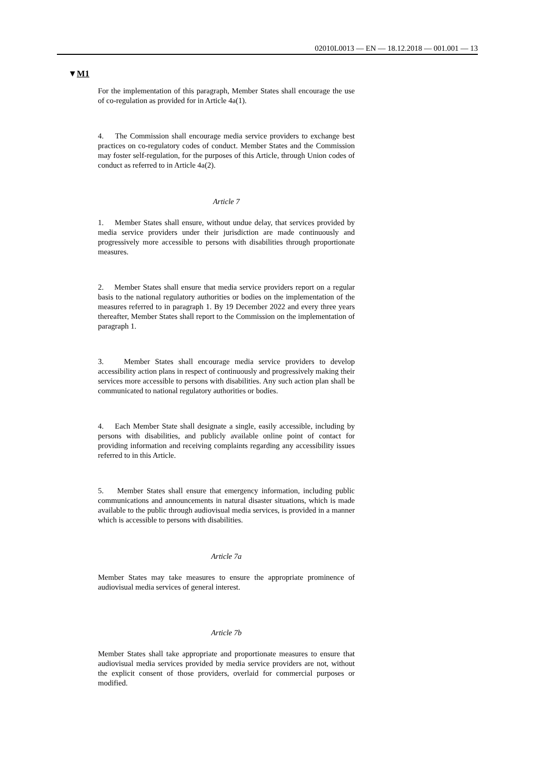02010L0013 — EN — 18.12.2018 — 001.001 — 13
▼M1
For the implementation of this paragraph, Member States shall encourage the use of co-regulation as provided for in Article 4a(1).
4. The Commission shall encourage media service providers to exchange best practices on co-regulatory codes of conduct. Member States and the Commission may foster self-regulation, for the purposes of this Article, through Union codes of conduct as referred to in Article 4a(2).
Article 7
1. Member States shall ensure, without undue delay, that services provided by media service providers under their jurisdiction are made continuously and progressively more accessible to persons with disabilities through proportionate measures.
2. Member States shall ensure that media service providers report on a regular basis to the national regulatory authorities or bodies on the implementation of the measures referred to in paragraph 1. By 19 December 2022 and every three years thereafter, Member States shall report to the Commission on the implementation of paragraph 1.
3. Member States shall encourage media service providers to develop accessibility action plans in respect of continuously and progressively making their services more accessible to persons with disabilities. Any such action plan shall be communicated to national regulatory auth­orities or bodies.
4. Each Member State shall designate a single, easily accessible, including by persons with disabilities, and publicly available online point of contact for providing information and receiving complaints regarding any accessibility issues referred to in this Article.
5. Member States shall ensure that emergency information, including public communications and announcements in natural disaster situations, which is made available to the public through audiovisual media services, is provided in a manner which is accessible to persons with disabilities.
Article 7a
Member States may take measures to ensure the appropriate prominence of audiovisual media services of general interest.
Article 7b
Member States shall take appropriate and proportionate measures to ensure that audiovisual media services provided by media service providers are not, without the explicit consent of those providers, overlaid for commercial purposes or modified.